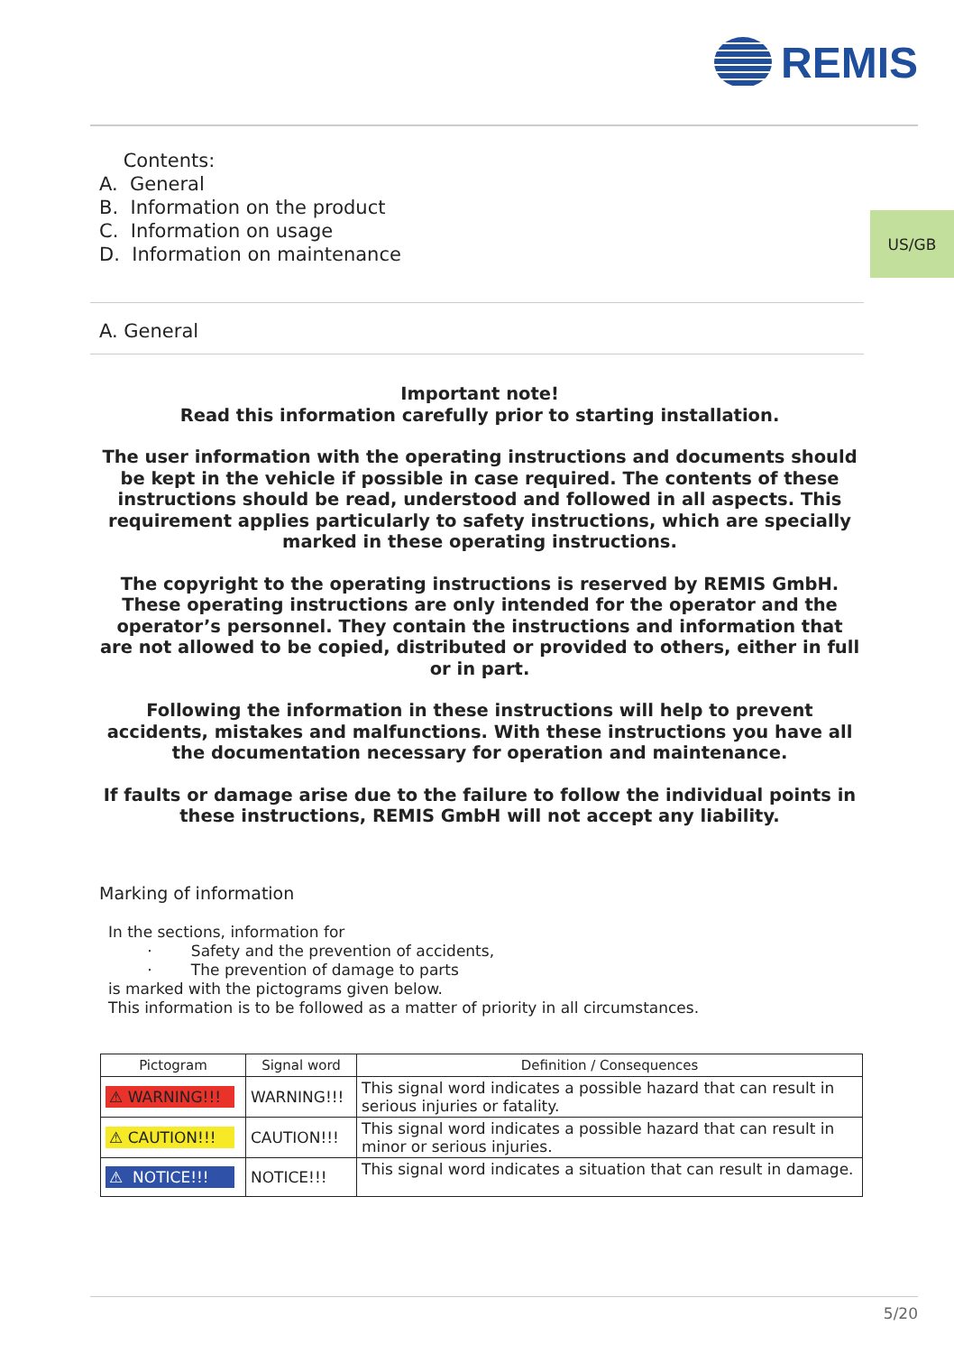REMIS
US/GB
Contents:
A. General
B. Information on the product
C. Information on usage
D. Information on maintenance
A. General
Important note!
Read this information carefully prior to starting installation.
The user information with the operating instructions and documents should be kept in the vehicle if possible in case required. The contents of these instructions should be read, understood and followed in all aspects. This requirement applies particularly to safety instructions, which are specially marked in these operating instructions.
The copyright to the operating instructions is reserved by REMIS GmbH. These operating instructions are only intended for the operator and the operator’s personnel. They contain the instructions and information that are not allowed to be copied, distributed or provided to others, either in full or in part.
Following the information in these instructions will help to prevent accidents, mistakes and malfunctions. With these instructions you have all the documentation necessary for operation and maintenance.
If faults or damage arise due to the failure to follow the individual points in these instructions, REMIS GmbH will not accept any liability.
Marking of information
In the sections, information for
· Safety and the prevention of accidents,
· The prevention of damage to parts
is marked with the pictograms given below.
This information is to be followed as a matter of priority in all circumstances.
| Pictogram | Signal word | Definition / Consequences |
| --- | --- | --- |
| ⚠ WARNING!!! | WARNING!!! | This signal word indicates a possible hazard that can result in serious injuries or fatality. |
| ⚠ CAUTION!!! | CAUTION!!! | This signal word indicates a possible hazard that can result in minor or serious injuries. |
| ⚠ NOTICE!!! | NOTICE!!! | This signal word indicates a situation that can result in damage. |
5/20